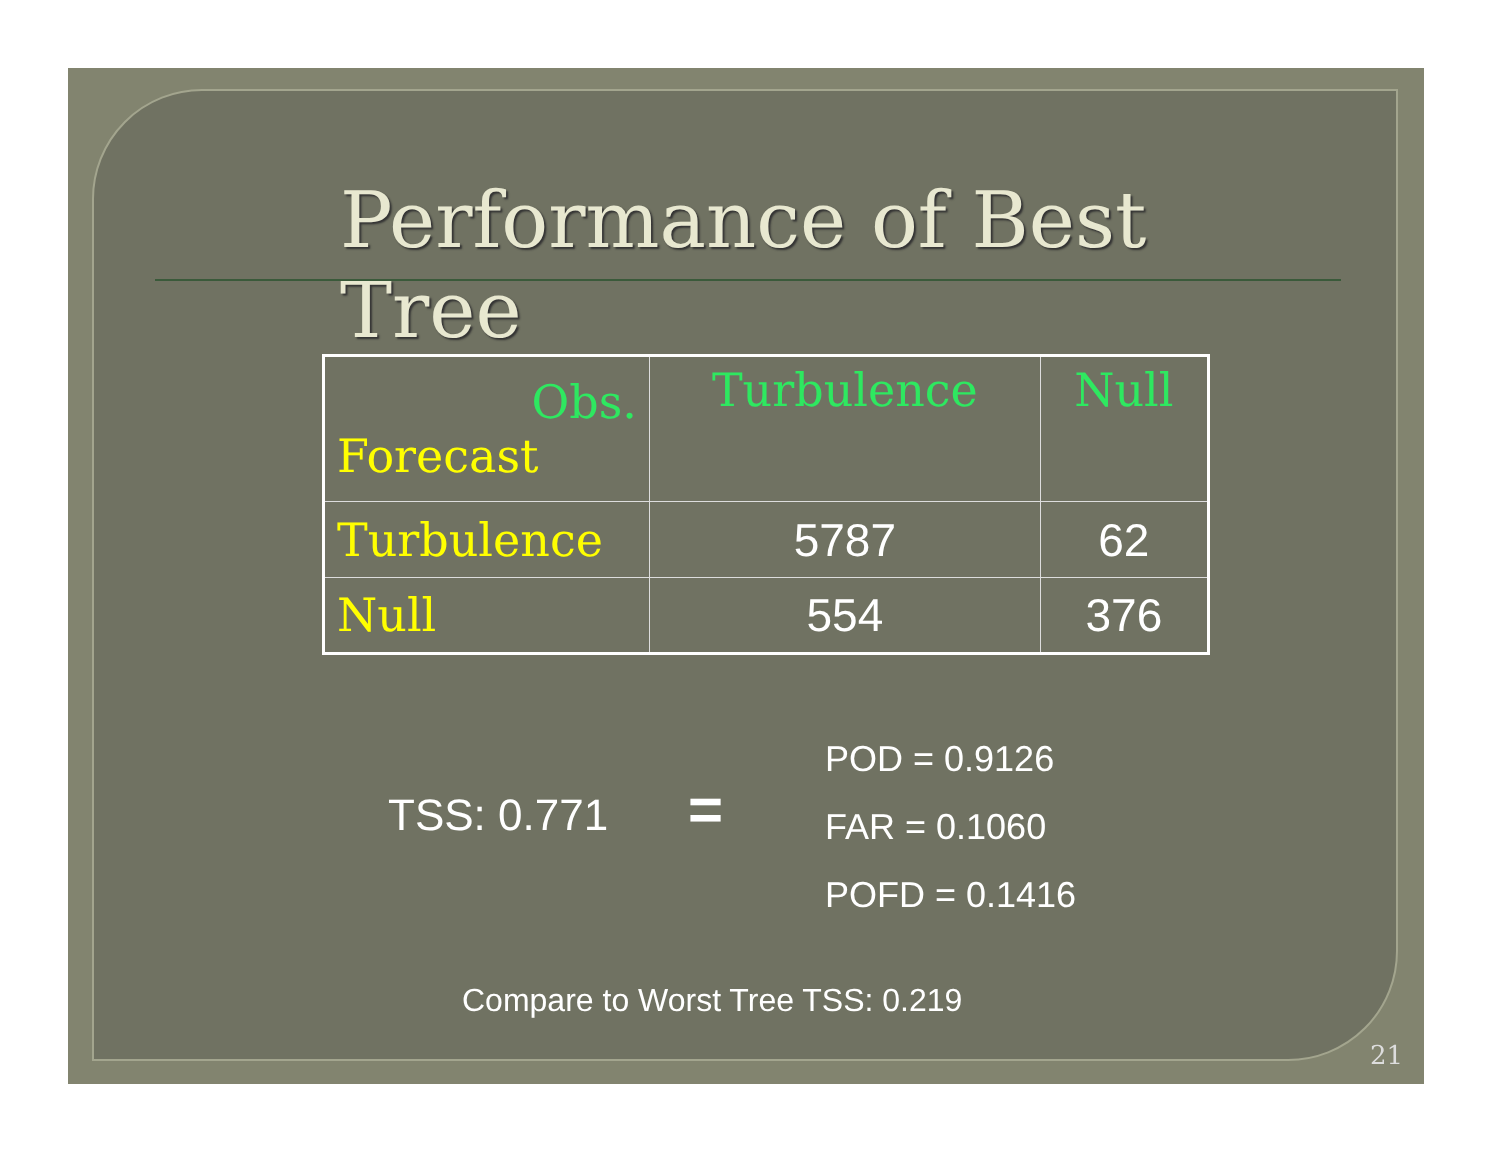Performance of Best Tree
| Obs. Forecast | Turbulence | Null |
| Turbulence | 5787 | 62 |
| Null | 554 | 376 |
TSS: 0.771 =
POD = 0.9126
FAR = 0.1060
POFD = 0.1416
Compare to Worst Tree TSS: 0.219
21